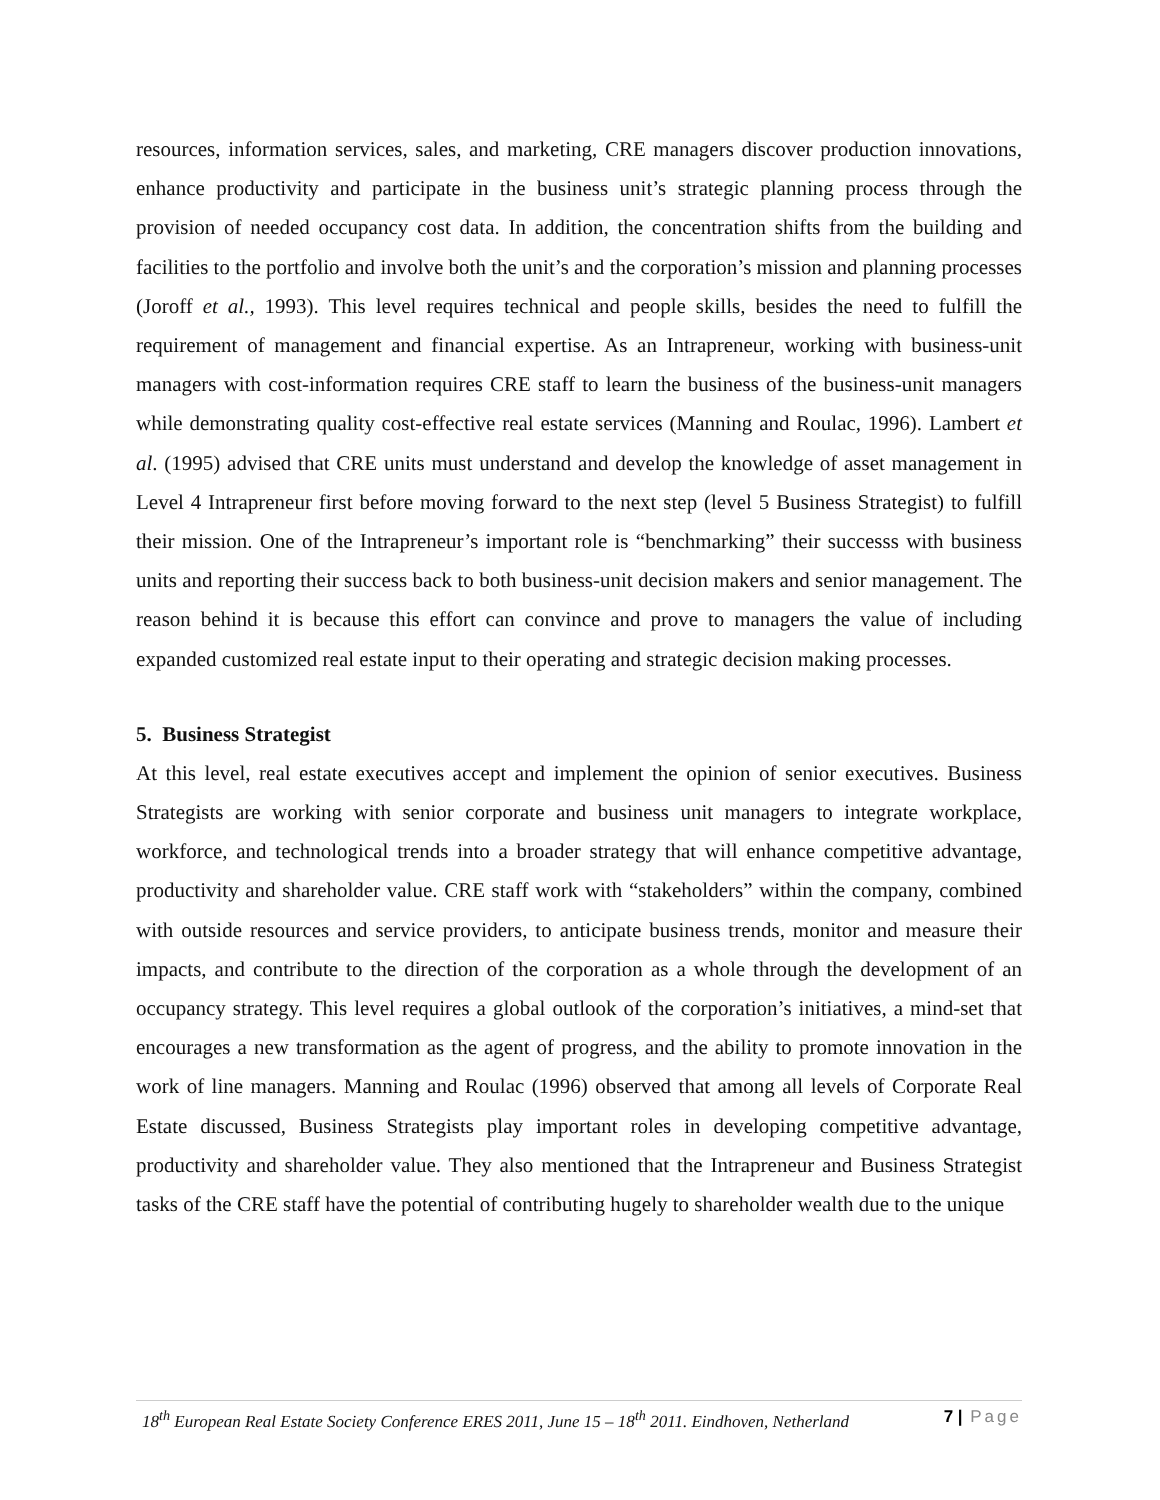resources, information services, sales, and marketing, CRE managers discover production innovations, enhance productivity and participate in the business unit’s strategic planning process through the provision of needed occupancy cost data. In addition, the concentration shifts from the building and facilities to the portfolio and involve both the unit’s and the corporation’s mission and planning processes (Joroff et al., 1993). This level requires technical and people skills, besides the need to fulfill the requirement of management and financial expertise. As an Intrapreneur, working with business-unit managers with cost-information requires CRE staff to learn the business of the business-unit managers while demonstrating quality cost-effective real estate services (Manning and Roulac, 1996). Lambert et al. (1995) advised that CRE units must understand and develop the knowledge of asset management in Level 4 Intrapreneur first before moving forward to the next step (level 5 Business Strategist) to fulfill their mission. One of the Intrapreneur’s important role is “benchmarking” their successs with business units and reporting their success back to both business-unit decision makers and senior management. The reason behind it is because this effort can convince and prove to managers the value of including expanded customized real estate input to their operating and strategic decision making processes.
5. Business Strategist
At this level, real estate executives accept and implement the opinion of senior executives. Business Strategists are working with senior corporate and business unit managers to integrate workplace, workforce, and technological trends into a broader strategy that will enhance competitive advantage, productivity and shareholder value. CRE staff work with “stakeholders” within the company, combined with outside resources and service providers, to anticipate business trends, monitor and measure their impacts, and contribute to the direction of the corporation as a whole through the development of an occupancy strategy. This level requires a global outlook of the corporation’s initiatives, a mind-set that encourages a new transformation as the agent of progress, and the ability to promote innovation in the work of line managers. Manning and Roulac (1996) observed that among all levels of Corporate Real Estate discussed, Business Strategists play important roles in developing competitive advantage, productivity and shareholder value. They also mentioned that the Intrapreneur and Business Strategist tasks of the CRE staff have the potential of contributing hugely to shareholder wealth due to the unique
18<sup>th</sup> European Real Estate Society Conference ERES 2011, June 15 – 18<sup>th</sup> 2011. Eindhoven, Netherland 7 | Page